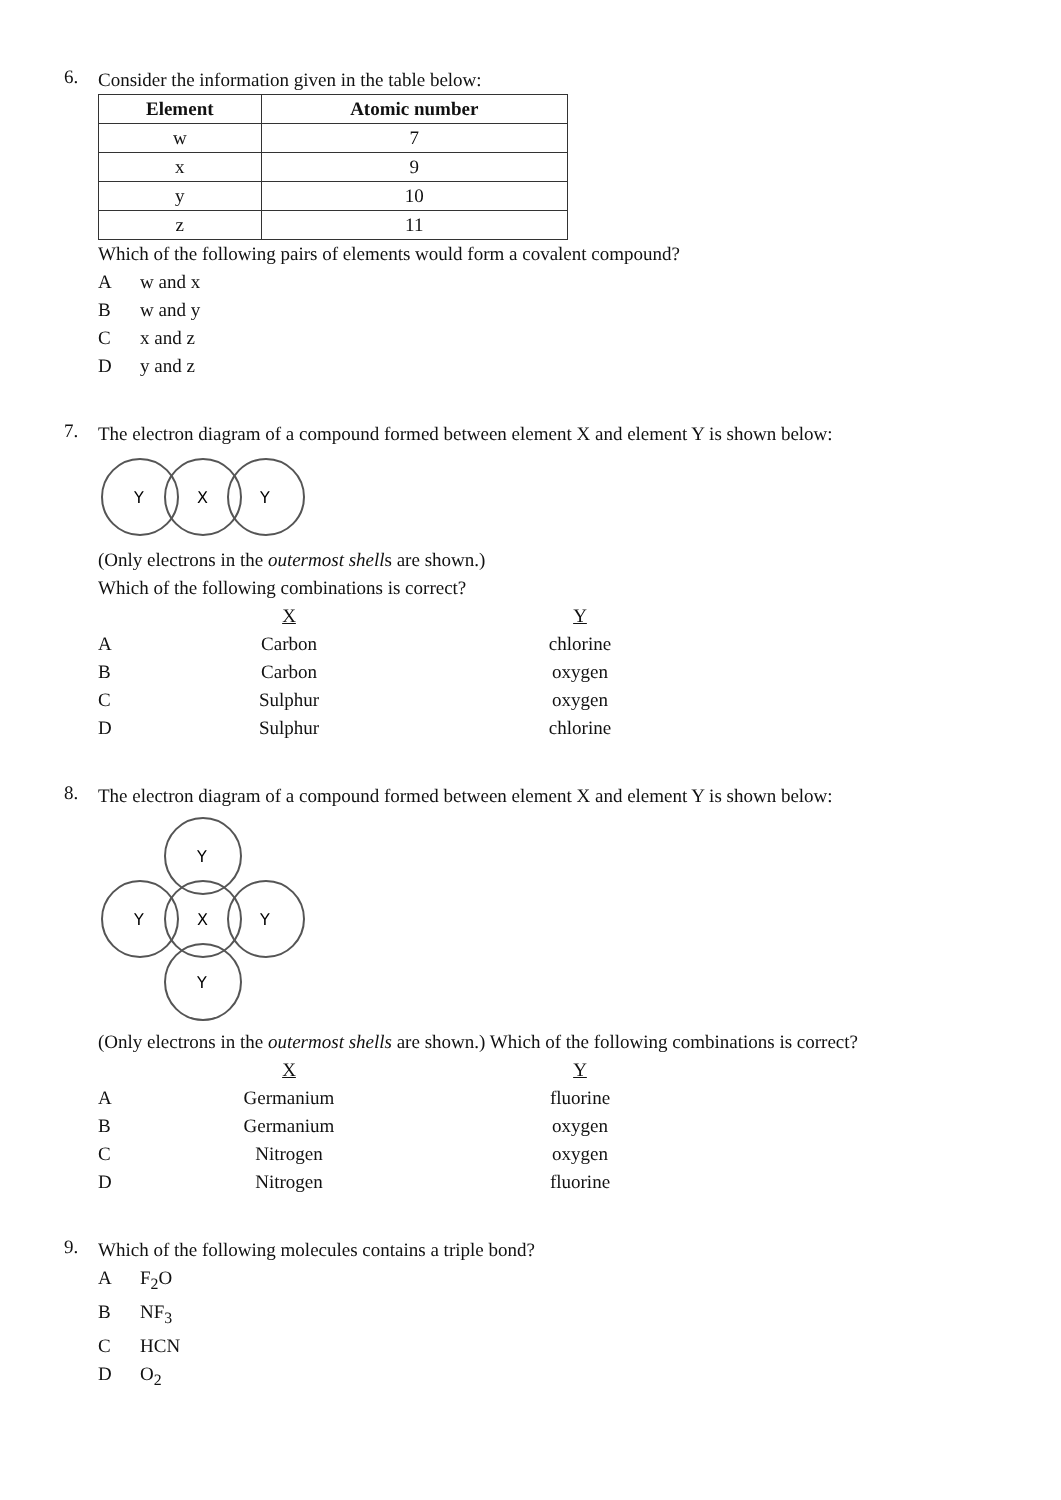6.
Consider the information given in the table below:
| Element | Atomic number |
| --- | --- |
| w | 7 |
| x | 9 |
| y | 10 |
| z | 11 |
Which of the following pairs of elements would form a covalent compound?
Aw and x
Bw and y
Cx and z
Dy and z
7.
The electron diagram of a compound formed between element X and element Y is shown below:
Y
X
Y
(Only electrons in the outermost shells are shown.)
Which of the following combinations is correct?
| | X | Y |
| A | Carbon | chlorine |
| B | Carbon | oxygen |
| C | Sulphur | oxygen |
| D | Sulphur | chlorine |
8.
The electron diagram of a compound formed between element X and element Y is shown below:
Y
Y
X
Y
Y
(Only electrons in the outermost shells are shown.) Which of the following combinations is correct?
| | X | Y |
| A | Germanium | fluorine |
| B | Germanium | oxygen |
| C | Nitrogen | oxygen |
| D | Nitrogen | fluorine |
9.
Which of the following molecules contains a triple bond?
A F<sub>2</sub>O
B NF<sub>3</sub>
C HCN
D O<sub>2</sub>